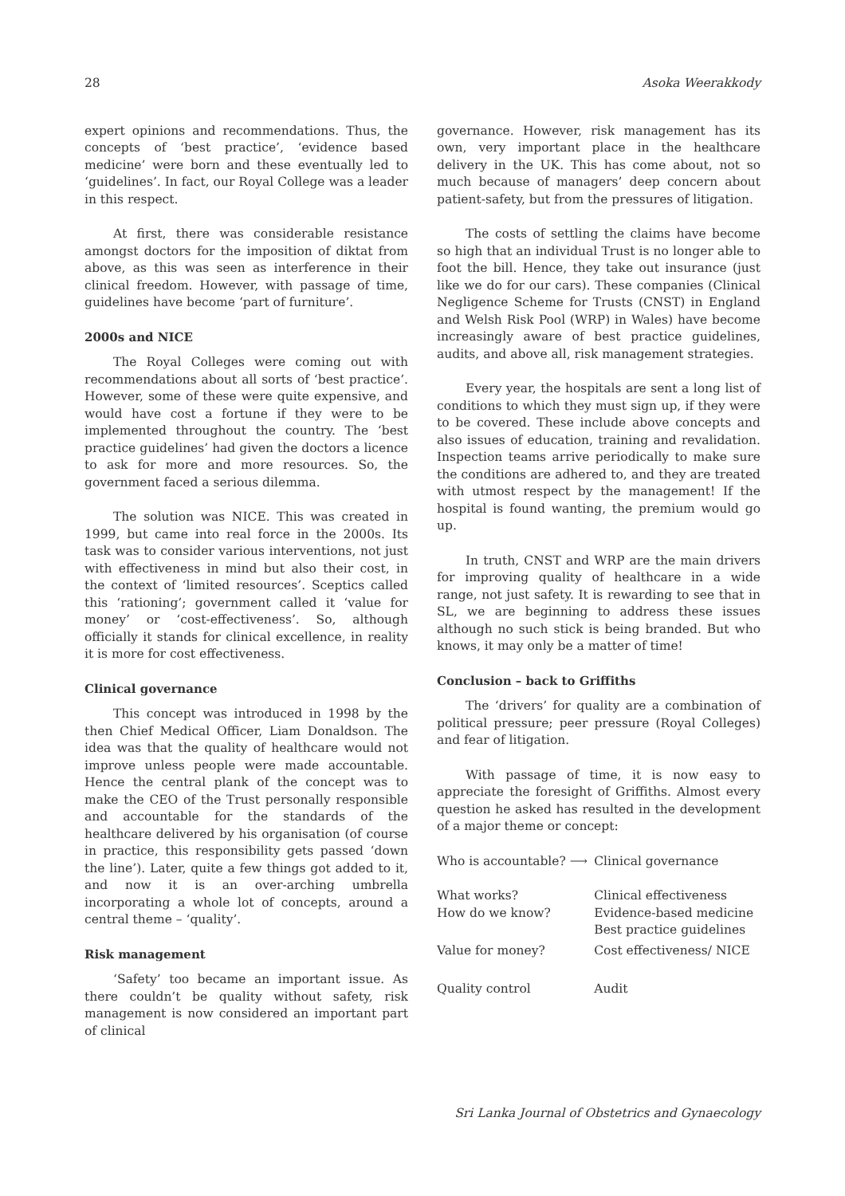28 Asoka Weerakkody
expert opinions and recommendations. Thus, the concepts of ‘best practice’, ‘evidence based medicine’ were born and these eventually led to ‘guidelines’. In fact, our Royal College was a leader in this respect.
At first, there was considerable resistance amongst doctors for the imposition of diktat from above, as this was seen as interference in their clinical freedom. However, with passage of time, guidelines have become ‘part of furniture’.
2000s and NICE
The Royal Colleges were coming out with recommendations about all sorts of ‘best practice’. However, some of these were quite expensive, and would have cost a fortune if they were to be implemented throughout the country. The ‘best practice guidelines’ had given the doctors a licence to ask for more and more resources. So, the government faced a serious dilemma.
The solution was NICE. This was created in 1999, but came into real force in the 2000s. Its task was to consider various interventions, not just with effectiveness in mind but also their cost, in the context of ‘limited resources’. Sceptics called this ‘rationing’; government called it ‘value for money’ or ‘cost-effectiveness’. So, although officially it stands for clinical excellence, in reality it is more for cost effectiveness.
Clinical governance
This concept was introduced in 1998 by the then Chief Medical Officer, Liam Donaldson. The idea was that the quality of healthcare would not improve unless people were made accountable. Hence the central plank of the concept was to make the CEO of the Trust personally responsible and accountable for the standards of the healthcare delivered by his organisation (of course in practice, this responsibility gets passed ‘down the line’). Later, quite a few things got added to it, and now it is an over-arching umbrella incorporating a whole lot of concepts, around a central theme – ‘quality’.
Risk management
‘Safety’ too became an important issue. As there couldn’t be quality without safety, risk management is now considered an important part of clinical
governance. However, risk management has its own, very important place in the healthcare delivery in the UK. This has come about, not so much because of managers’ deep concern about patient-safety, but from the pressures of litigation.
The costs of settling the claims have become so high that an individual Trust is no longer able to foot the bill. Hence, they take out insurance (just like we do for our cars). These companies (Clinical Negligence Scheme for Trusts (CNST) in England and Welsh Risk Pool (WRP) in Wales) have become increasingly aware of best practice guidelines, audits, and above all, risk management strategies.
Every year, the hospitals are sent a long list of conditions to which they must sign up, if they were to be covered. These include above concepts and also issues of education, training and revalidation. Inspection teams arrive periodically to make sure the conditions are adhered to, and they are treated with utmost respect by the management! If the hospital is found wanting, the premium would go up.
In truth, CNST and WRP are the main drivers for improving quality of healthcare in a wide range, not just safety. It is rewarding to see that in SL, we are beginning to address these issues although no such stick is being branded. But who knows, it may only be a matter of time!
Conclusion – back to Griffiths
The ‘drivers’ for quality are a combination of political pressure; peer pressure (Royal Colleges) and fear of litigation.
With passage of time, it is now easy to appreciate the foresight of Griffiths. Almost every question he asked has resulted in the development of a major theme or concept:
| Who is accountable? ⟶ | Clinical governance |
| What works? | Clinical effectiveness |
| How do we know? | Evidence-based medicine |
| | Best practice guidelines |
| Value for money? | Cost effectiveness/ NICE |
| Quality control | Audit |
Sri Lanka Journal of Obstetrics and Gynaecology